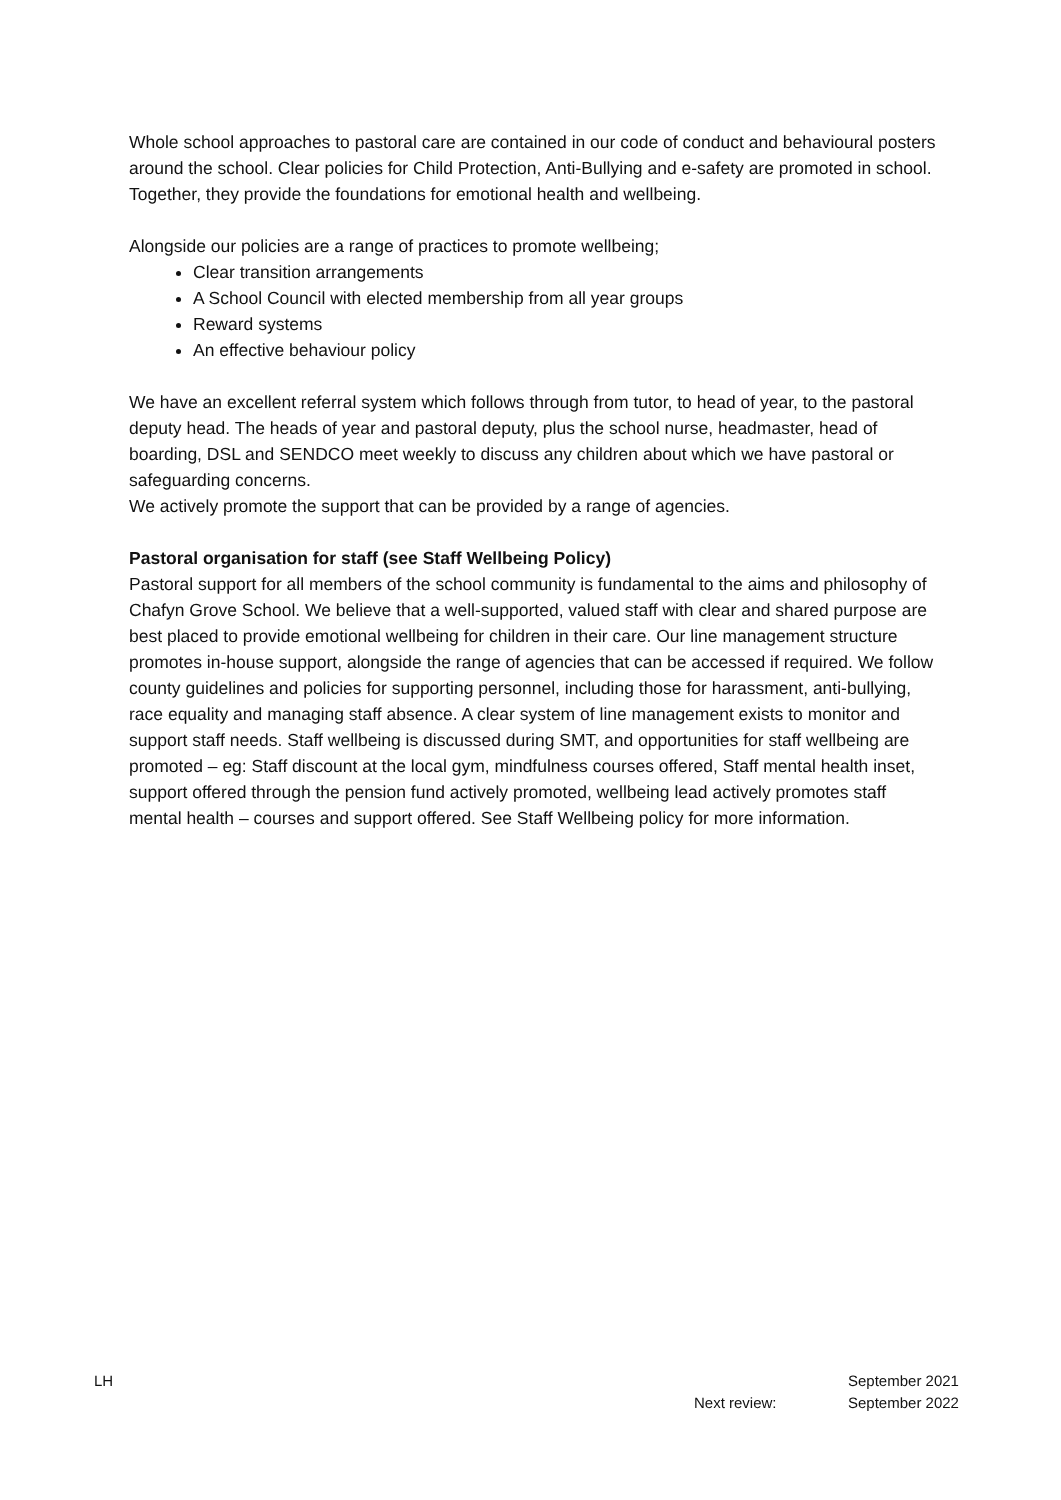Whole school approaches to pastoral care are contained in our code of conduct and behavioural posters around the school. Clear policies for Child Protection, Anti-Bullying and e-safety are promoted in school. Together, they provide the foundations for emotional health and wellbeing.
Alongside our policies are a range of practices to promote wellbeing;
Clear transition arrangements
A School Council with elected membership from all year groups
Reward systems
An effective behaviour policy
We have an excellent referral system which follows through from tutor, to head of year, to the pastoral deputy head. The heads of year and pastoral deputy, plus the school nurse, headmaster, head of boarding, DSL and SENDCO meet weekly to discuss any children about which we have pastoral or safeguarding concerns.
We actively promote the support that can be provided by a range of agencies.
Pastoral organisation for staff (see Staff Wellbeing Policy)
Pastoral support for all members of the school community is fundamental to the aims and philosophy of Chafyn Grove School. We believe that a well-supported, valued staff with clear and shared purpose are best placed to provide emotional wellbeing for children in their care. Our line management structure promotes in-house support, alongside the range of agencies that can be accessed if required. We follow county guidelines and policies for supporting personnel, including those for harassment, anti-bullying, race equality and managing staff absence. A clear system of line management exists to monitor and support staff needs. Staff wellbeing is discussed during SMT, and opportunities for staff wellbeing are promoted – eg: Staff discount at the local gym, mindfulness courses offered, Staff mental health inset, support offered through the pension fund actively promoted, wellbeing lead actively promotes staff mental health – courses and support offered. See Staff Wellbeing policy for more information.
LH September 2021
Next review: September 2022